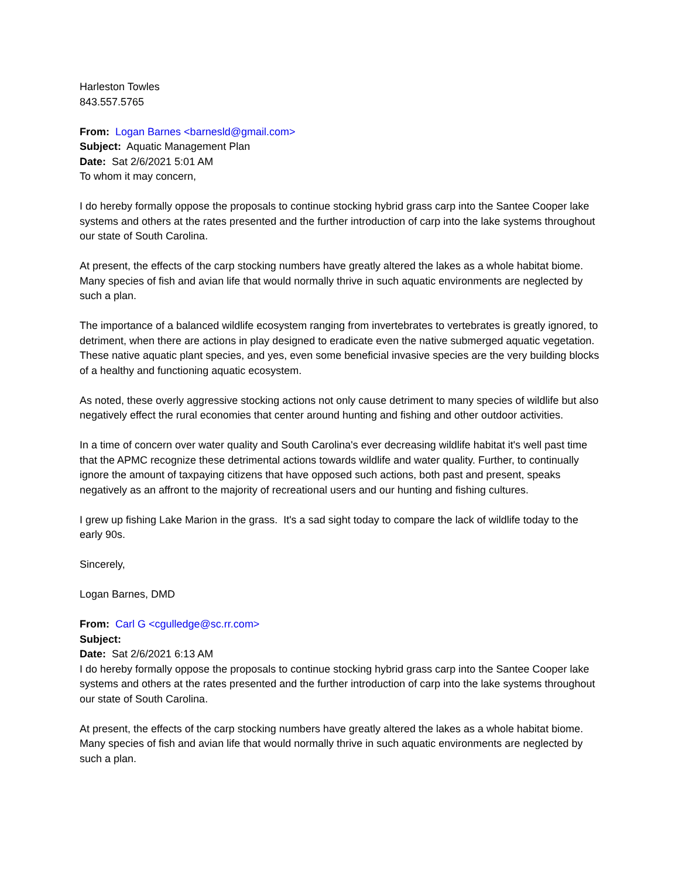Harleston Towles
843.557.5765
From: Logan Barnes <barnesld@gmail.com>
Subject: Aquatic Management Plan
Date: Sat 2/6/2021 5:01 AM
To whom it may concern,
I do hereby formally oppose the proposals to continue stocking hybrid grass carp into the Santee Cooper lake systems and others at the rates presented and the further introduction of carp into the lake systems throughout our state of South Carolina.
At present, the effects of the carp stocking numbers have greatly altered the lakes as a whole habitat biome. Many species of fish and avian life that would normally thrive in such aquatic environments are neglected by such a plan.
The importance of a balanced wildlife ecosystem ranging from invertebrates to vertebrates is greatly ignored, to detriment, when there are actions in play designed to eradicate even the native submerged aquatic vegetation. These native aquatic plant species, and yes, even some beneficial invasive species are the very building blocks of a healthy and functioning aquatic ecosystem.
As noted, these overly aggressive stocking actions not only cause detriment to many species of wildlife but also negatively effect the rural economies that center around hunting and fishing and other outdoor activities.
In a time of concern over water quality and South Carolina's ever decreasing wildlife habitat it's well past time that the APMC recognize these detrimental actions towards wildlife and water quality. Further, to continually ignore the amount of taxpaying citizens that have opposed such actions, both past and present, speaks negatively as an affront to the majority of recreational users and our hunting and fishing cultures.
I grew up fishing Lake Marion in the grass. It's a sad sight today to compare the lack of wildlife today to the early 90s.
Sincerely,
Logan Barnes, DMD
From: Carl G <cgulledge@sc.rr.com>
Subject:
Date: Sat 2/6/2021 6:13 AM
I do hereby formally oppose the proposals to continue stocking hybrid grass carp into the Santee Cooper lake systems and others at the rates presented and the further introduction of carp into the lake systems throughout our state of South Carolina.
At present, the effects of the carp stocking numbers have greatly altered the lakes as a whole habitat biome. Many species of fish and avian life that would normally thrive in such aquatic environments are neglected by such a plan.